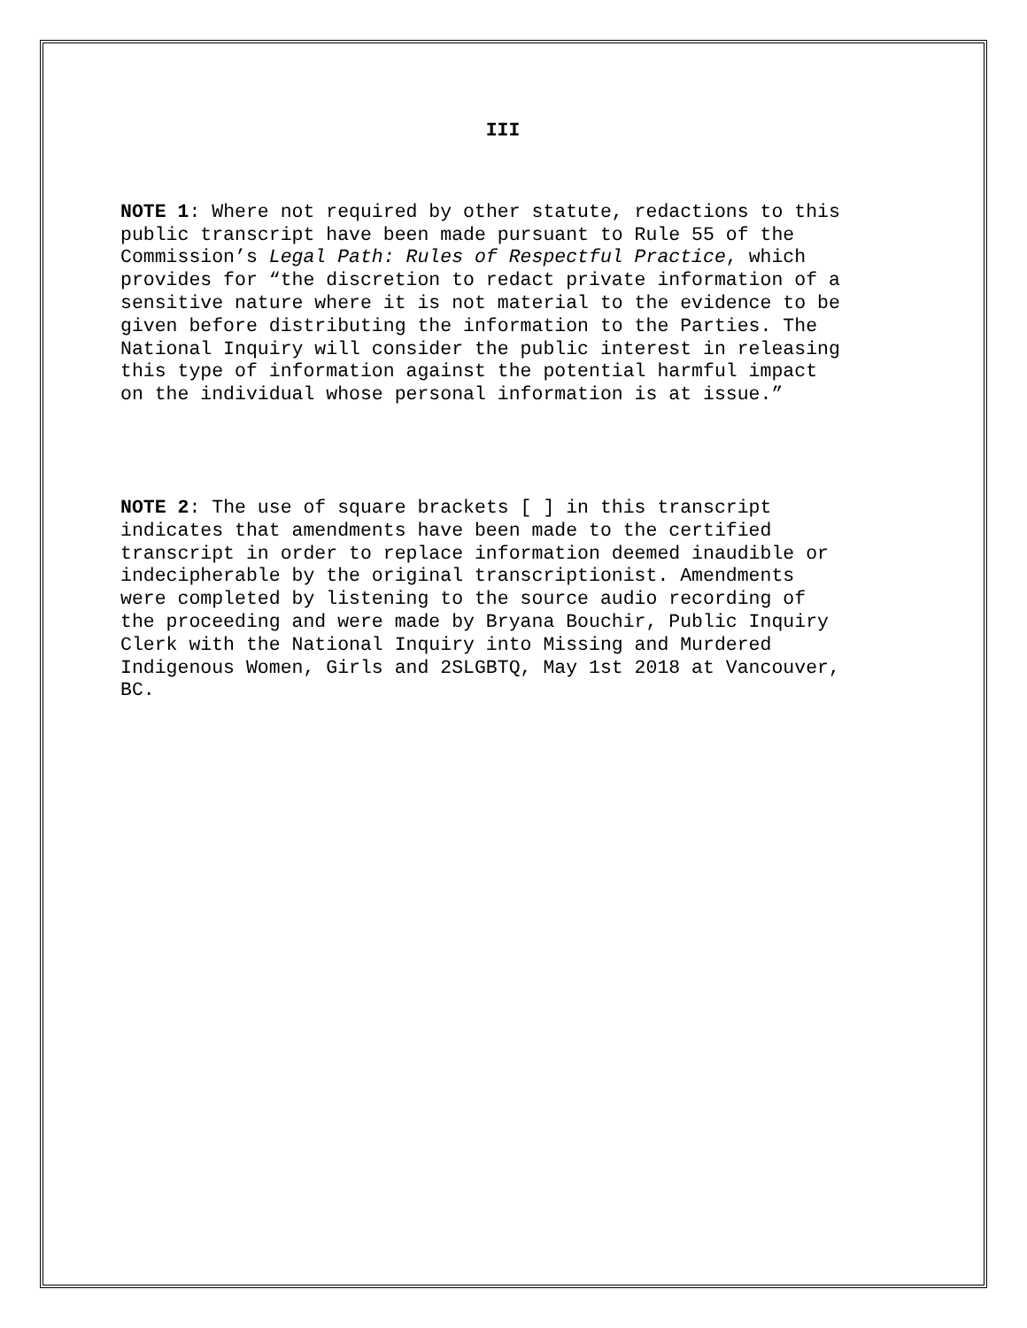III
NOTE 1: Where not required by other statute, redactions to this public transcript have been made pursuant to Rule 55 of the Commission’s Legal Path: Rules of Respectful Practice, which provides for “the discretion to redact private information of a sensitive nature where it is not material to the evidence to be given before distributing the information to the Parties. The National Inquiry will consider the public interest in releasing this type of information against the potential harmful impact on the individual whose personal information is at issue.”
NOTE 2: The use of square brackets [ ] in this transcript indicates that amendments have been made to the certified transcript in order to replace information deemed inaudible or indecipherable by the original transcriptionist. Amendments were completed by listening to the source audio recording of the proceeding and were made by Bryana Bouchir, Public Inquiry Clerk with the National Inquiry into Missing and Murdered Indigenous Women, Girls and 2SLGBTQ, May 1st 2018 at Vancouver, BC.